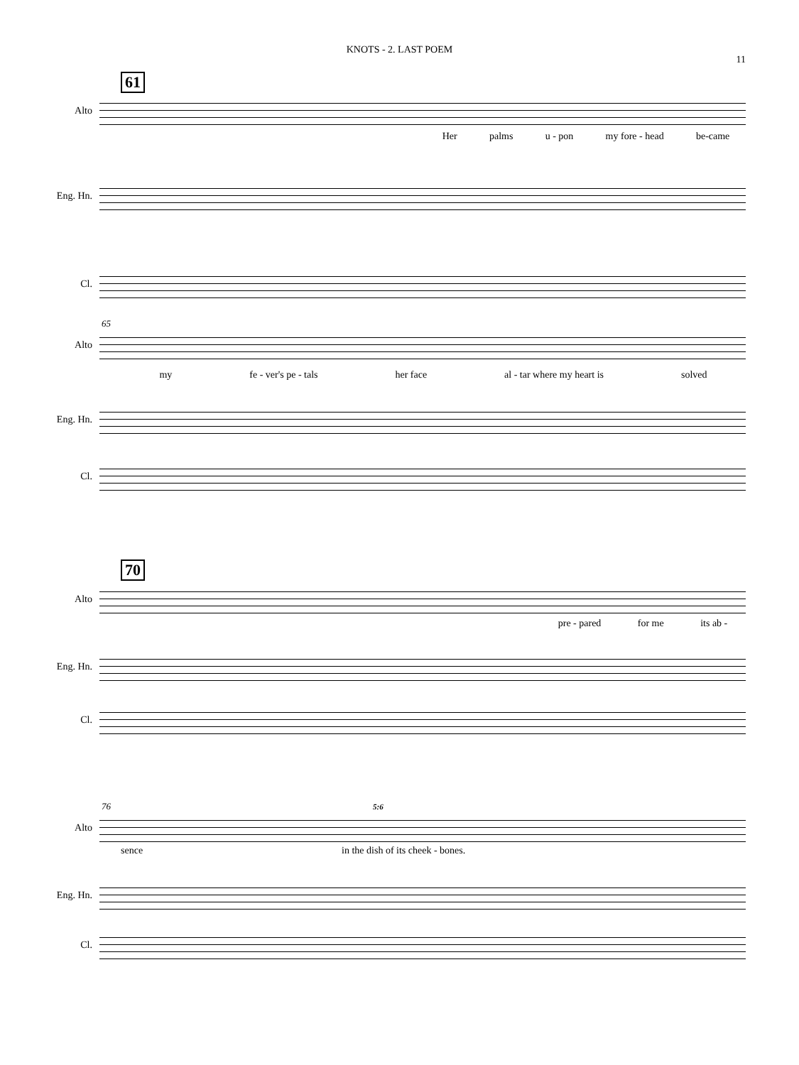KNOTS - 2. LAST POEM
11
61
Alto
Her palms u - pon my fore - head be-came
Eng. Hn.
Cl.
65
Alto
my fe - ver's pe - tals her face al - tar where my heart is solved
Eng. Hn.
Cl.
70
Alto
pre - pared for me its ab -
Eng. Hn.
Cl.
76
Alto
5:6
sence in the dish of its cheek - bones.
Eng. Hn.
Cl.